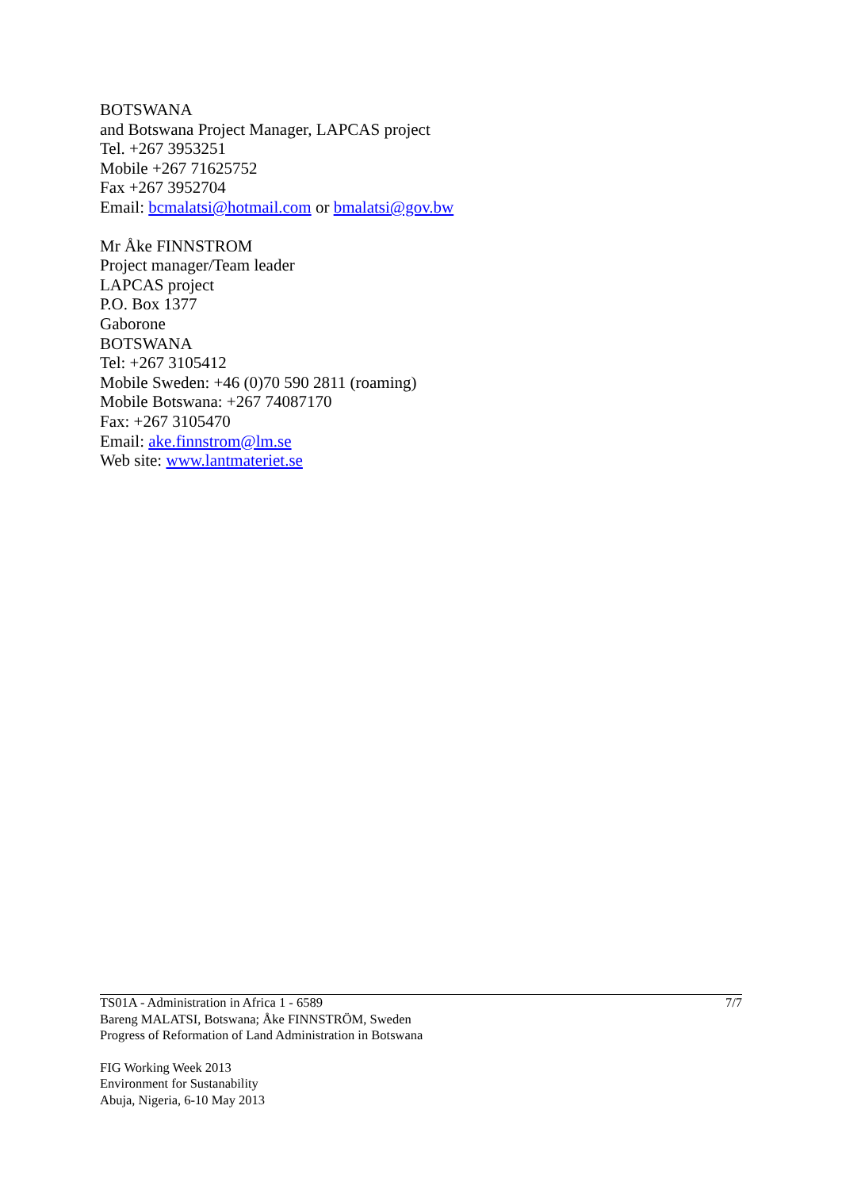BOTSWANA
and Botswana Project Manager, LAPCAS project
Tel. +267 3953251
Mobile +267 71625752
Fax +267 3952704
Email: bcmalatsi@hotmail.com or bmalatsi@gov.bw
Mr Åke FINNSTROM
Project manager/Team leader
LAPCAS project
P.O. Box 1377
Gaborone
BOTSWANA
Tel: +267 3105412
Mobile Sweden: +46 (0)70 590 2811 (roaming)
Mobile Botswana: +267 74087170
Fax: +267 3105470
Email: ake.finnstrom@lm.se
Web site: www.lantmateriet.se
TS01A - Administration in Africa 1 - 6589
Bareng MALATSI, Botswana; Åke FINNSTRÖM, Sweden
Progress of Reformation of Land Administration in Botswana
7/7
FIG Working Week 2013
Environment for Sustanability
Abuja, Nigeria, 6-10 May 2013